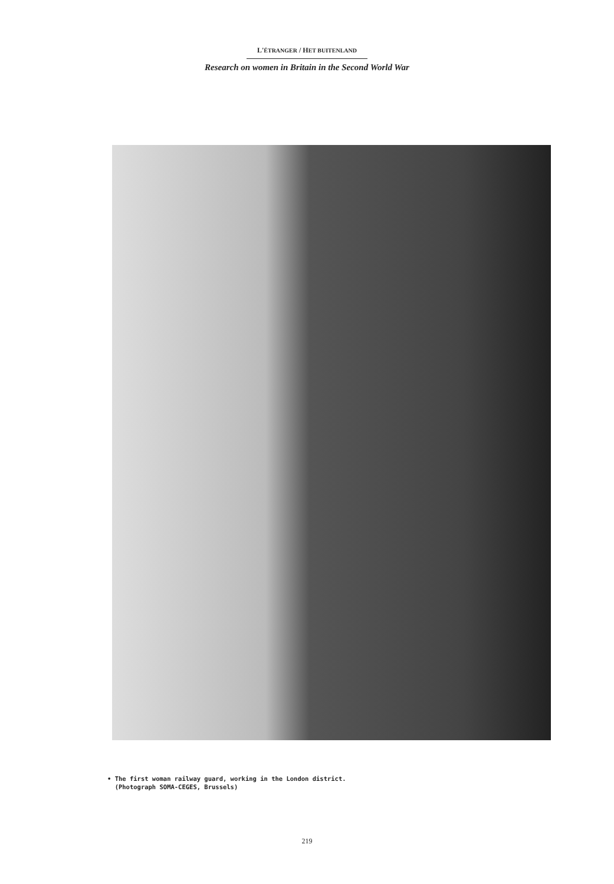L'ÉTRANGER / HET BUITENLAND
Research on women in Britain in the Second World War
• The first woman railway guard, working in the London district.
(Photograph SOMA-CEGES, Brussels)
219